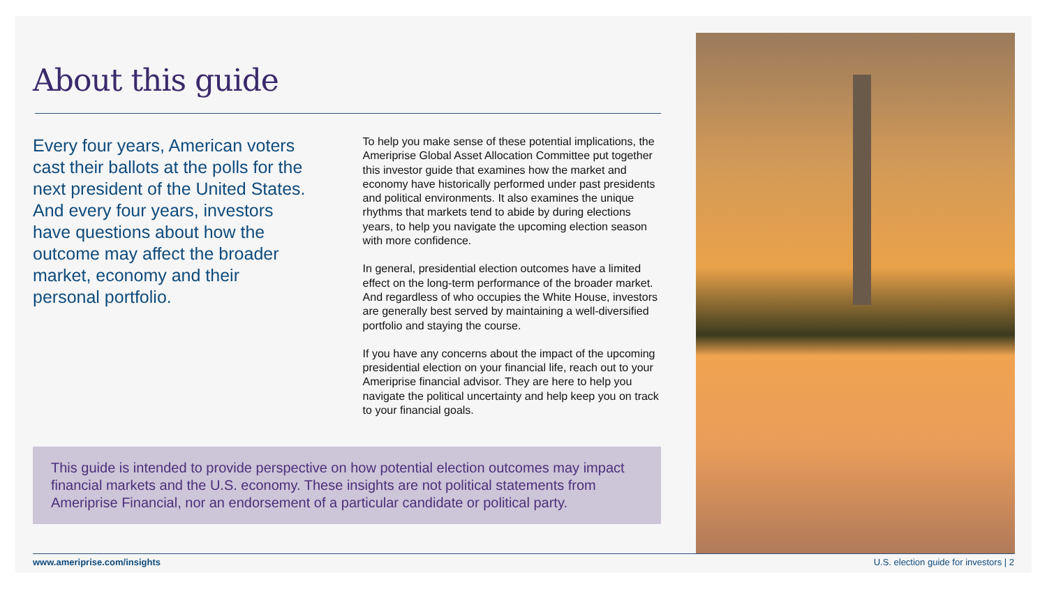About this guide
Every four years, American voters cast their ballots at the polls for the next president of the United States. And every four years, investors have questions about how the outcome may affect the broader market, economy and their personal portfolio.
To help you make sense of these potential implications, the Ameriprise Global Asset Allocation Committee put together this investor guide that examines how the market and economy have historically performed under past presidents and political environments. It also examines the unique rhythms that markets tend to abide by during elections years, to help you navigate the upcoming election season with more confidence.
In general, presidential election outcomes have a limited effect on the long-term performance of the broader market. And regardless of who occupies the White House, investors are generally best served by maintaining a well-diversified portfolio and staying the course.
If you have any concerns about the impact of the upcoming presidential election on your financial life, reach out to your Ameriprise financial advisor. They are here to help you navigate the political uncertainty and help keep you on track to your financial goals.
This guide is intended to provide perspective on how potential election outcomes may impact financial markets and the U.S. economy. These insights are not political statements from Ameriprise Financial, nor an endorsement of a particular candidate or political party.
www.ameriprise.com/insights U.S. election guide for investors | 2